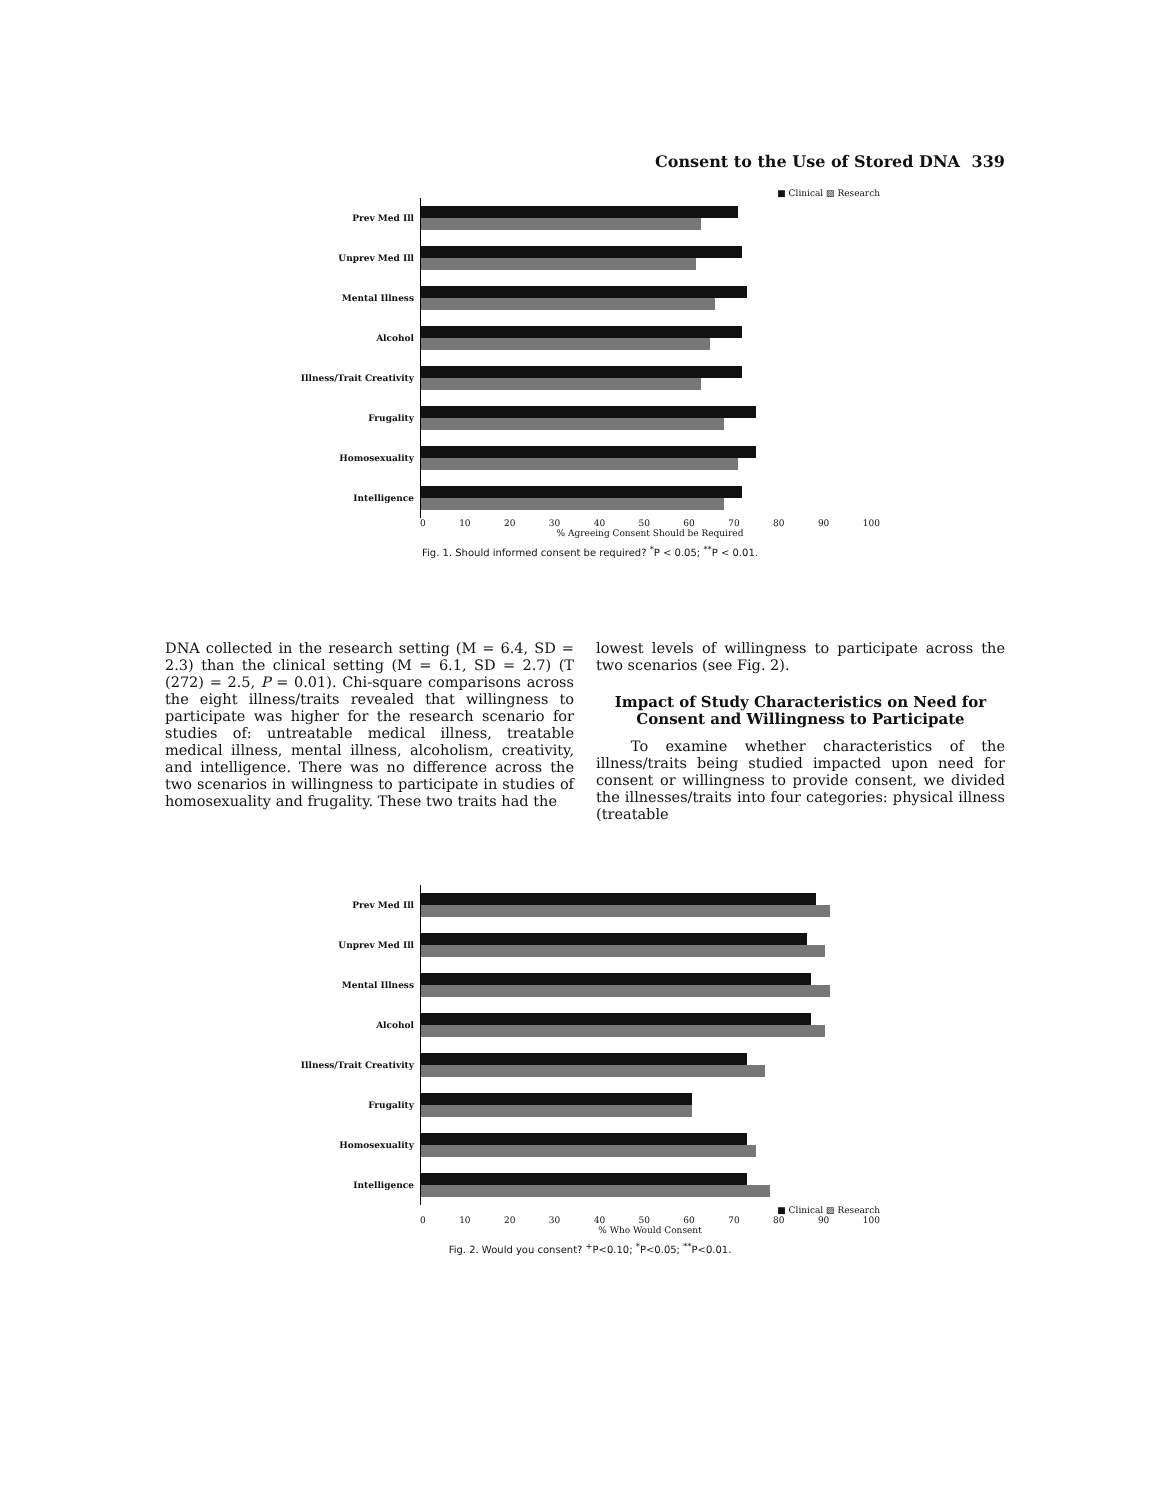Consent to the Use of Stored DNA 339
■ Clinical ▨ Research
Prev Med Ill
Unprev Med Ill
Mental Illness
Alcohol
Illness/Trait Creativity
Frugality
Homosexuality
Intelligence
0 10 20 30 40 50 60 70 80 90 100
% Agreeing Consent Should be Required
Fig. 1. Should informed consent be required? <sup>*</sup>P < 0.05; <sup>**</sup>P < 0.01.
DNA collected in the research setting (M = 6.4, SD = 2.3) than the clinical setting (M = 6.1, SD = 2.7) (T (272) = 2.5, P = 0.01). Chi-square comparisons across the eight illness/traits revealed that willingness to participate was higher for the research scenario for studies of: untreatable medical illness, treatable medical illness, mental illness, alcoholism, creativity, and intelligence. There was no difference across the two scenarios in willingness to participate in studies of homosexuality and frugality. These two traits had the
lowest levels of willingness to participate across the two scenarios (see Fig. 2).
Impact of Study Characteristics on Need for Consent and Willingness to Participate
To examine whether characteristics of the illness/traits being studied impacted upon need for consent or willingness to provide consent, we divided the illnesses/traits into four categories: physical illness (treatable
Prev Med Ill
Unprev Med Ill
Mental Illness
Alcohol
Illness/Trait Creativity
Frugality
Homosexuality
Intelligence
■ Clinical ▨ Research
0 10 20 30 40 50 60 70 80 90 100
% Who Would Consent
Fig. 2. Would you consent? <sup>+</sup>P<0.10; <sup>*</sup>P<0.05; <sup>**</sup>P<0.01.